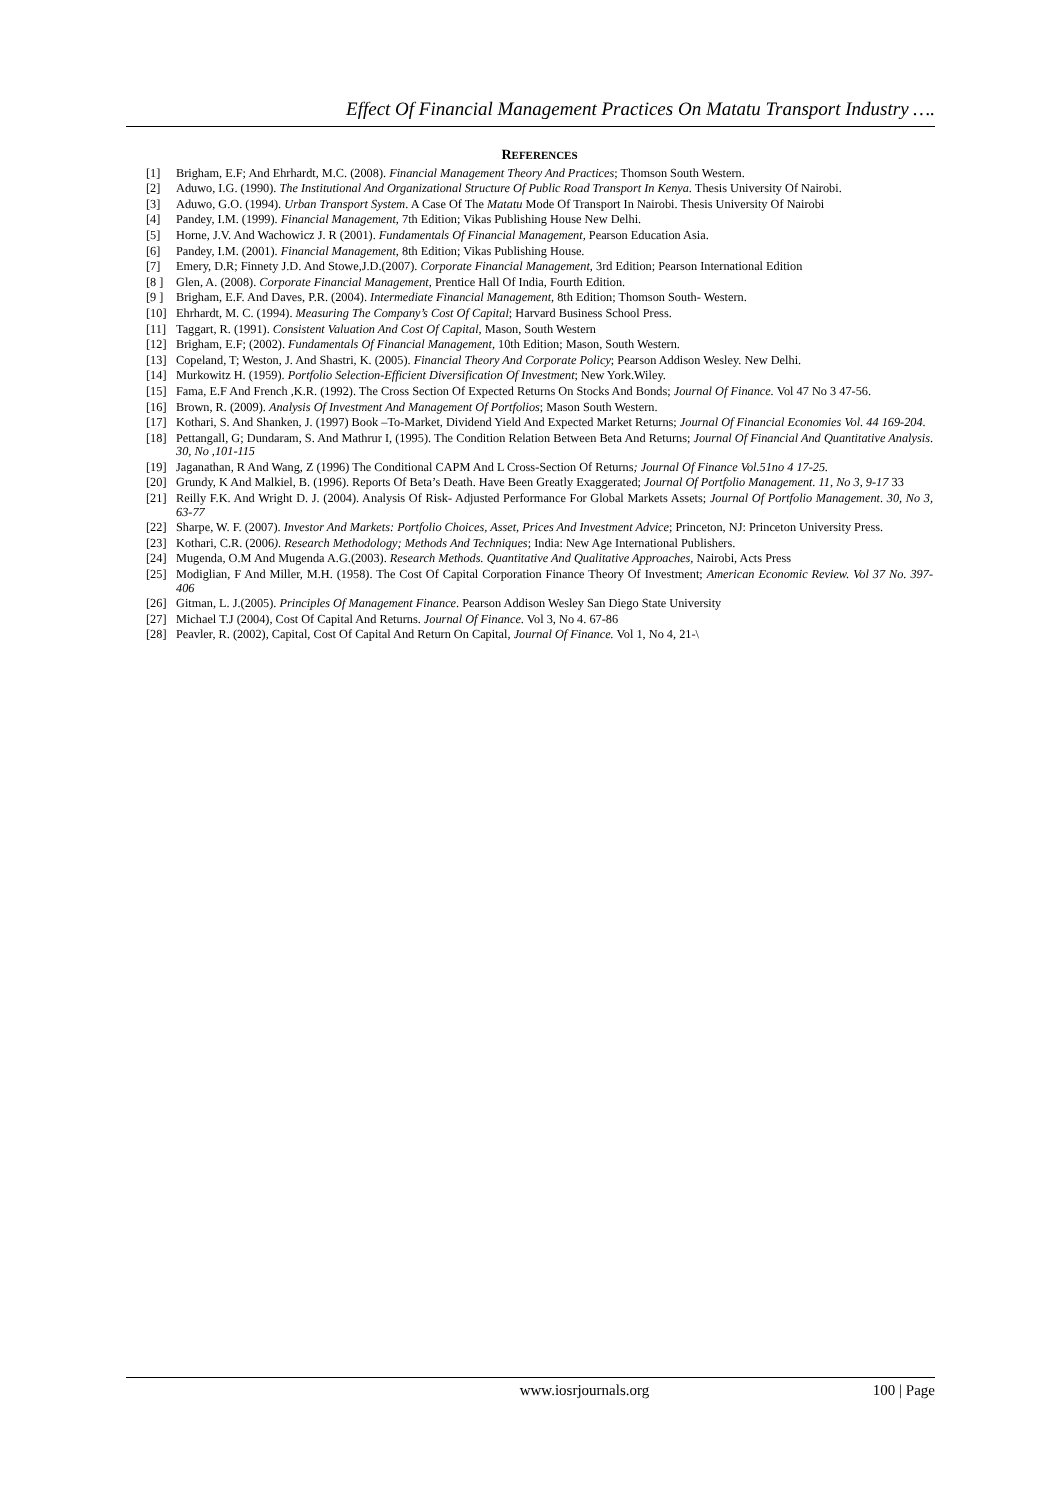Effect Of Financial Management Practices On Matatu Transport Industry ….
REFERENCES
[1] Brigham, E.F; And Ehrhardt, M.C. (2008). Financial Management Theory And Practices; Thomson South Western.
[2] Aduwo, I.G. (1990). The Institutional And Organizational Structure Of Public Road Transport In Kenya. Thesis University Of Nairobi.
[3] Aduwo, G.O. (1994). Urban Transport System. A Case Of The Matatu Mode Of Transport In Nairobi. Thesis University Of Nairobi
[4] Pandey, I.M. (1999). Financial Management, 7th Edition; Vikas Publishing House New Delhi.
[5] Horne, J.V. And Wachowicz J. R (2001). Fundamentals Of Financial Management, Pearson Education Asia.
[6] Pandey, I.M. (2001). Financial Management, 8th Edition; Vikas Publishing House.
[7] Emery, D.R; Finnety J.D. And Stowe,J.D.(2007). Corporate Financial Management, 3rd Edition; Pearson International Edition
[8 ] Glen, A. (2008). Corporate Financial Management, Prentice Hall Of India, Fourth Edition.
[9 ] Brigham, E.F. And Daves, P.R. (2004). Intermediate Financial Management, 8th Edition; Thomson South- Western.
[10] Ehrhardt, M. C. (1994). Measuring The Company’s Cost Of Capital; Harvard Business School Press.
[11] Taggart, R. (1991). Consistent Valuation And Cost Of Capital, Mason, South Western
[12] Brigham, E.F; (2002). Fundamentals Of Financial Management, 10th Edition; Mason, South Western.
[13] Copeland, T; Weston, J. And Shastri, K. (2005). Financial Theory And Corporate Policy; Pearson Addison Wesley. New Delhi.
[14] Murkowitz H. (1959). Portfolio Selection-Efficient Diversification Of Investment; New York.Wiley.
[15] Fama, E.F And French ,K.R. (1992). The Cross Section Of Expected Returns On Stocks And Bonds; Journal Of Finance. Vol 47 No 3 47-56.
[16] Brown, R. (2009). Analysis Of Investment And Management Of Portfolios; Mason South Western.
[17] Kothari, S. And Shanken, J. (1997) Book –To-Market, Dividend Yield And Expected Market Returns; Journal Of Financial Economies Vol. 44 169-204.
[18] Pettangall, G; Dundaram, S. And Mathrur I, (1995). The Condition Relation Between Beta And Returns; Journal Of Financial And Quantitative Analysis. 30, No ,101-115
[19] Jaganathan, R And Wang, Z (1996) The Conditional CAPM And L Cross-Section Of Returns; Journal Of Finance Vol.51no 4 17-25.
[20] Grundy, K And Malkiel, B. (1996). Reports Of Beta’s Death. Have Been Greatly Exaggerated; Journal Of Portfolio Management. 11, No 3, 9-17 33
[21] Reilly F.K. And Wright D. J. (2004). Analysis Of Risk- Adjusted Performance For Global Markets Assets; Journal Of Portfolio Management. 30, No 3, 63-77
[22] Sharpe, W. F. (2007). Investor And Markets: Portfolio Choices, Asset, Prices And Investment Advice; Princeton, NJ: Princeton University Press.
[23] Kothari, C.R. (2006). Research Methodology; Methods And Techniques; India: New Age International Publishers.
[24] Mugenda, O.M And Mugenda A.G.(2003). Research Methods. Quantitative And Qualitative Approaches, Nairobi, Acts Press
[25] Modiglian, F And Miller, M.H. (1958). The Cost Of Capital Corporation Finance Theory Of Investment; American Economic Review. Vol 37 No. 397- 406
[26] Gitman, L. J.(2005). Principles Of Management Finance. Pearson Addison Wesley San Diego State University
[27] Michael T.J (2004), Cost Of Capital And Returns. Journal Of Finance. Vol 3, No 4. 67-86
[28] Peavler, R. (2002), Capital, Cost Of Capital And Return On Capital, Journal Of Finance. Vol 1, No 4, 21-\
www.iosrjournals.org 100 | Page